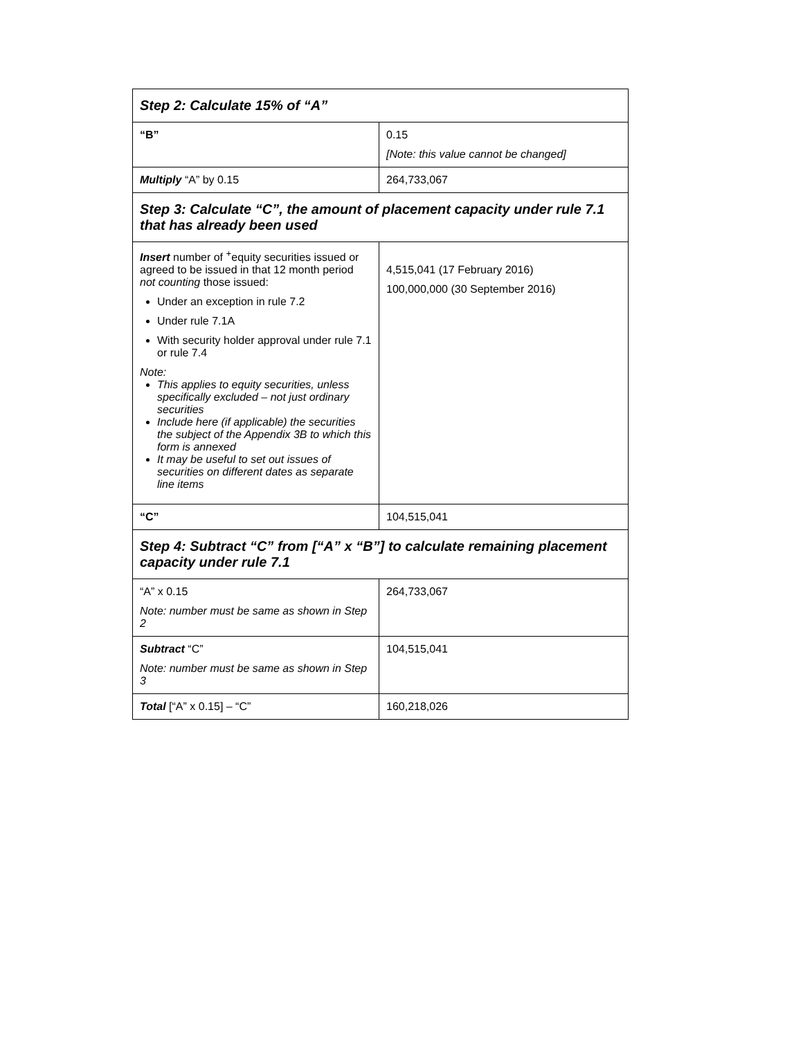| Step 2: Calculate 15% of “A” | |
| “B” | 0.15 [Note: this value cannot be changed] |
| Multiply “A” by 0.15 | 264,733,067 |
| Step 3: Calculate “C”, the amount of placement capacity under rule 7.1 that has already been used | |
| Insert number of <sup>+</sup>equity securities issued or agreed to be issued in that 12 month period not counting those issued: Under an exception in rule 7.2 Under rule 7.1A With security holder approval under rule 7.1 or rule 7.4 Note: This applies to equity securities, unless specifically excluded – not just ordinary securities Include here (if applicable) the securities the subject of the Appendix 3B to which this form is annexed It may be useful to set out issues of securities on different dates as separate line items | 4,515,041 (17 February 2016) 100,000,000 (30 September 2016) |
| “C” | 104,515,041 |
| Step 4: Subtract “C” from [“A” x “B”] to calculate remaining placement capacity under rule 7.1 | |
| “A” x 0.15 Note: number must be same as shown in Step 2 | 264,733,067 |
| Subtract “C” Note: number must be same as shown in Step 3 | 104,515,041 |
| Total [“A” x 0.15] – “C” | 160,218,026 |